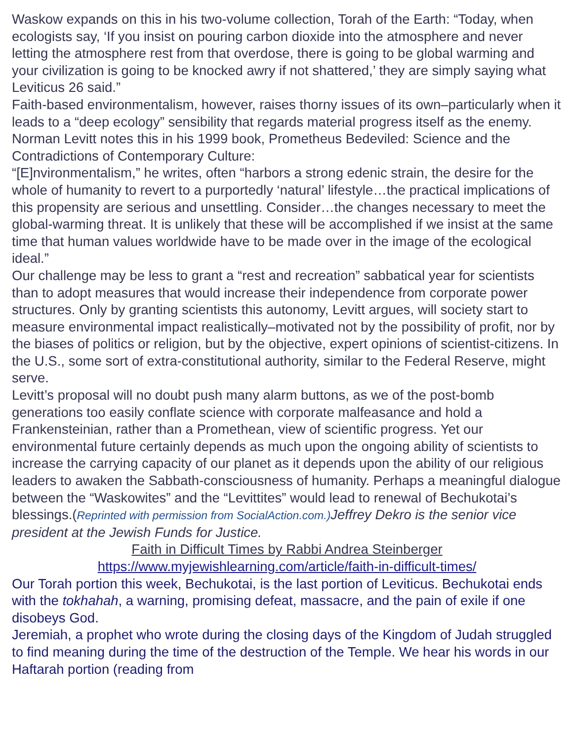Waskow expands on this in his two-volume collection, Torah of the Earth: “Today, when ecologists say, ‘If you insist on pouring carbon dioxide into the atmosphere and never letting the atmosphere rest from that overdose, there is going to be global warming and your civilization is going to be knocked awry if not shattered,’ they are simply saying what Leviticus 26 said.”
Faith-based environmentalism, however, raises thorny issues of its own–particularly when it leads to a “deep ecology” sensibility that regards material progress itself as the enemy.
Norman Levitt notes this in his 1999 book, Prometheus Bedeviled: Science and the Contradictions of Contemporary Culture:
“[E]nvironmentalism,” he writes, often “harbors a strong edenic strain, the desire for the whole of humanity to revert to a purportedly ‘natural’ lifestyle…the practical implications of this propensity are serious and unsettling. Consider…the changes necessary to meet the global-warming threat. It is unlikely that these will be accomplished if we insist at the same time that human values worldwide have to be made over in the image of the ecological ideal.”
Our challenge may be less to grant a “rest and recreation” sabbatical year for scientists than to adopt measures that would increase their independence from corporate power structures. Only by granting scientists this autonomy, Levitt argues, will society start to measure environmental impact realistically–motivated not by the possibility of profit, nor by the biases of politics or religion, but by the objective, expert opinions of scientist-citizens. In the U.S., some sort of extra-constitutional authority, similar to the Federal Reserve, might serve.
Levitt’s proposal will no doubt push many alarm buttons, as we of the post-bomb generations too easily conflate science with corporate malfeasance and hold a Frankensteinian, rather than a Promethean, view of scientific progress. Yet our environmental future certainly depends as much upon the ongoing ability of scientists to increase the carrying capacity of our planet as it depends upon the ability of our religious leaders to awaken the Sabbath-consciousness of humanity. Perhaps a meaningful dialogue between the “Waskowites” and the “Levittites” would lead to renewal of Bechukotai’s blessings.(Reprinted with permission from SocialAction.com.) Jeffrey Dekro is the senior vice president at the Jewish Funds for Justice.
Faith in Difficult Times by Rabbi Andrea Steinberger
https://www.myjewishlearning.com/article/faith-in-difficult-times/
Our Torah portion this week, Bechukotai, is the last portion of Leviticus. Bechukotai ends with the tokhahah, a warning, promising defeat, massacre, and the pain of exile if one disobeys God.
Jeremiah, a prophet who wrote during the closing days of the Kingdom of Judah struggled to find meaning during the time of the destruction of the Temple. We hear his words in our Haftarah portion (reading from